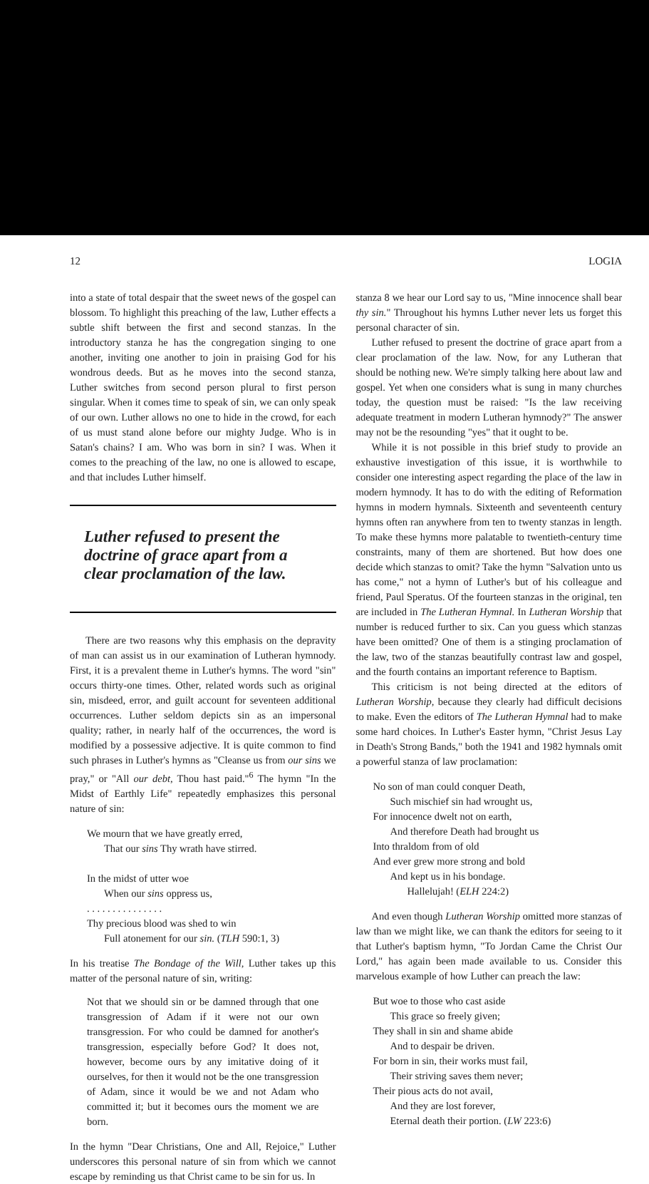12 LOGIA
into a state of total despair that the sweet news of the gospel can blossom. To highlight this preaching of the law, Luther effects a subtle shift between the first and second stanzas. In the introductory stanza he has the congregation singing to one another, inviting one another to join in praising God for his wondrous deeds. But as he moves into the second stanza, Luther switches from second person plural to first person singular. When it comes time to speak of sin, we can only speak of our own. Luther allows no one to hide in the crowd, for each of us must stand alone before our mighty Judge. Who is in Satan's chains? I am. Who was born in sin? I was. When it comes to the preaching of the law, no one is allowed to escape, and that includes Luther himself.
Luther refused to present the doctrine of grace apart from a clear proclamation of the law.
There are two reasons why this emphasis on the depravity of man can assist us in our examination of Lutheran hymnody. First, it is a prevalent theme in Luther's hymns. The word "sin" occurs thirty-one times. Other, related words such as original sin, misdeed, error, and guilt account for seventeen additional occurrences. Luther seldom depicts sin as an impersonal quality; rather, in nearly half of the occurrences, the word is modified by a possessive adjective. It is quite common to find such phrases in Luther's hymns as "Cleanse us from our sins we pray," or "All our debt, Thou hast paid."<sup>6</sup> The hymn "In the Midst of Earthly Life" repeatedly emphasizes this personal nature of sin:
We mourn that we have greatly erred,
That our sins Thy wrath have stirred.
In the midst of utter woe
When our sins oppress us,
. . . . . . . . . . . . . . .
Thy precious blood was shed to win
Full atonement for our sin. (TLH 590:1, 3)
In his treatise The Bondage of the Will, Luther takes up this matter of the personal nature of sin, writing:
Not that we should sin or be damned through that one transgression of Adam if it were not our own transgression. For who could be damned for another's transgression, especially before God? It does not, however, become ours by any imitative doing of it ourselves, for then it would not be the one transgression of Adam, since it would be we and not Adam who committed it; but it becomes ours the moment we are born.
In the hymn "Dear Christians, One and All, Rejoice," Luther underscores this personal nature of sin from which we cannot escape by reminding us that Christ came to be sin for us. In
stanza 8 we hear our Lord say to us, "Mine innocence shall bear thy sin." Throughout his hymns Luther never lets us forget this personal character of sin.
Luther refused to present the doctrine of grace apart from a clear proclamation of the law. Now, for any Lutheran that should be nothing new. We're simply talking here about law and gospel. Yet when one considers what is sung in many churches today, the question must be raised: "Is the law receiving adequate treatment in modern Lutheran hymnody?" The answer may not be the resounding "yes" that it ought to be.
While it is not possible in this brief study to provide an exhaustive investigation of this issue, it is worthwhile to consider one interesting aspect regarding the place of the law in modern hymnody. It has to do with the editing of Reformation hymns in modern hymnals. Sixteenth and seventeenth century hymns often ran anywhere from ten to twenty stanzas in length. To make these hymns more palatable to twentieth-century time constraints, many of them are shortened. But how does one decide which stanzas to omit? Take the hymn "Salvation unto us has come," not a hymn of Luther's but of his colleague and friend, Paul Speratus. Of the fourteen stanzas in the original, ten are included in The Lutheran Hymnal. In Lutheran Worship that number is reduced further to six. Can you guess which stanzas have been omitted? One of them is a stinging proclamation of the law, two of the stanzas beautifully contrast law and gospel, and the fourth contains an important reference to Baptism.
This criticism is not being directed at the editors of Lutheran Worship, because they clearly had difficult decisions to make. Even the editors of The Lutheran Hymnal had to make some hard choices. In Luther's Easter hymn, "Christ Jesus Lay in Death's Strong Bands," both the 1941 and 1982 hymnals omit a powerful stanza of law proclamation:
No son of man could conquer Death,
Such mischief sin had wrought us,
For innocence dwelt not on earth,
And therefore Death had brought us
Into thraldom from of old
And ever grew more strong and bold
And kept us in his bondage.
Hallelujah! (ELH 224:2)
And even though Lutheran Worship omitted more stanzas of law than we might like, we can thank the editors for seeing to it that Luther's baptism hymn, "To Jordan Came the Christ Our Lord," has again been made available to us. Consider this marvelous example of how Luther can preach the law:
But woe to those who cast aside
This grace so freely given;
They shall in sin and shame abide
And to despair be driven.
For born in sin, their works must fail,
Their striving saves them never;
Their pious acts do not avail,
And they are lost forever,
Eternal death their portion. (LW 223:6)